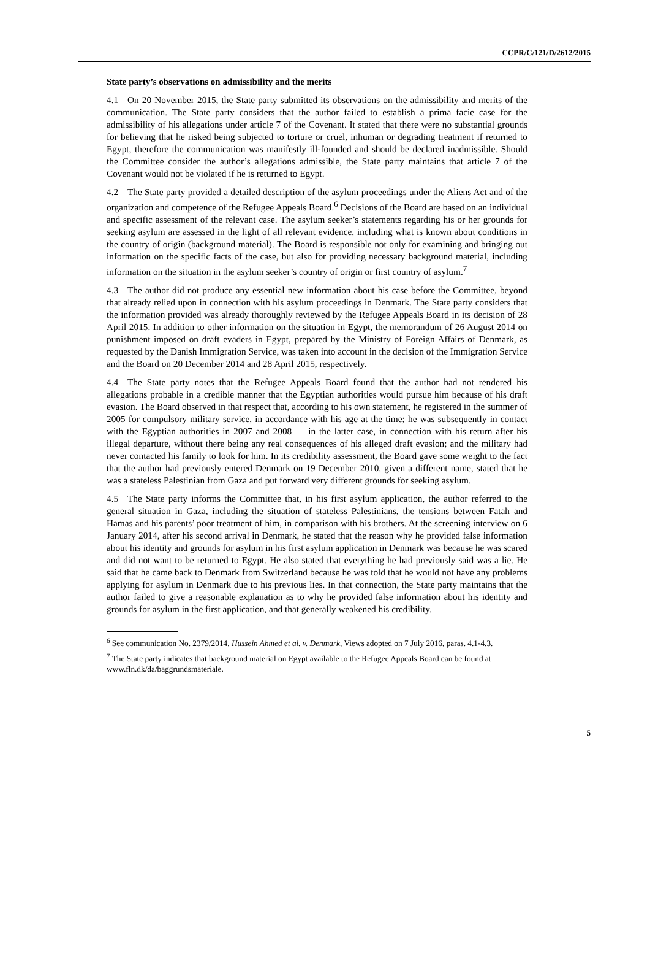CCPR/C/121/D/2612/2015
State party’s observations on admissibility and the merits
4.1 On 20 November 2015, the State party submitted its observations on the admissibility and merits of the communication. The State party considers that the author failed to establish a prima facie case for the admissibility of his allegations under article 7 of the Covenant. It stated that there were no substantial grounds for believing that he risked being subjected to torture or cruel, inhuman or degrading treatment if returned to Egypt, therefore the communication was manifestly ill-founded and should be declared inadmissible. Should the Committee consider the author’s allegations admissible, the State party maintains that article 7 of the Covenant would not be violated if he is returned to Egypt.
4.2 The State party provided a detailed description of the asylum proceedings under the Aliens Act and of the organization and competence of the Refugee Appeals Board.<sup>6</sup> Decisions of the Board are based on an individual and specific assessment of the relevant case. The asylum seeker’s statements regarding his or her grounds for seeking asylum are assessed in the light of all relevant evidence, including what is known about conditions in the country of origin (background material). The Board is responsible not only for examining and bringing out information on the specific facts of the case, but also for providing necessary background material, including information on the situation in the asylum seeker’s country of origin or first country of asylum.<sup>7</sup>
4.3 The author did not produce any essential new information about his case before the Committee, beyond that already relied upon in connection with his asylum proceedings in Denmark. The State party considers that the information provided was already thoroughly reviewed by the Refugee Appeals Board in its decision of 28 April 2015. In addition to other information on the situation in Egypt, the memorandum of 26 August 2014 on punishment imposed on draft evaders in Egypt, prepared by the Ministry of Foreign Affairs of Denmark, as requested by the Danish Immigration Service, was taken into account in the decision of the Immigration Service and the Board on 20 December 2014 and 28 April 2015, respectively.
4.4 The State party notes that the Refugee Appeals Board found that the author had not rendered his allegations probable in a credible manner that the Egyptian authorities would pursue him because of his draft evasion. The Board observed in that respect that, according to his own statement, he registered in the summer of 2005 for compulsory military service, in accordance with his age at the time; he was subsequently in contact with the Egyptian authorities in 2007 and 2008 — in the latter case, in connection with his return after his illegal departure, without there being any real consequences of his alleged draft evasion; and the military had never contacted his family to look for him. In its credibility assessment, the Board gave some weight to the fact that the author had previously entered Denmark on 19 December 2010, given a different name, stated that he was a stateless Palestinian from Gaza and put forward very different grounds for seeking asylum.
4.5 The State party informs the Committee that, in his first asylum application, the author referred to the general situation in Gaza, including the situation of stateless Palestinians, the tensions between Fatah and Hamas and his parents’ poor treatment of him, in comparison with his brothers. At the screening interview on 6 January 2014, after his second arrival in Denmark, he stated that the reason why he provided false information about his identity and grounds for asylum in his first asylum application in Denmark was because he was scared and did not want to be returned to Egypt. He also stated that everything he had previously said was a lie. He said that he came back to Denmark from Switzerland because he was told that he would not have any problems applying for asylum in Denmark due to his previous lies. In that connection, the State party maintains that the author failed to give a reasonable explanation as to why he provided false information about his identity and grounds for asylum in the first application, and that generally weakened his credibility.
<sup>6</sup> See communication No. 2379/2014, Hussein Ahmed et al. v. Denmark, Views adopted on 7 July 2016, paras. 4.1-4.3.
<sup>7</sup> The State party indicates that background material on Egypt available to the Refugee Appeals Board can be found at www.fln.dk/da/baggrundsmateriale.
5